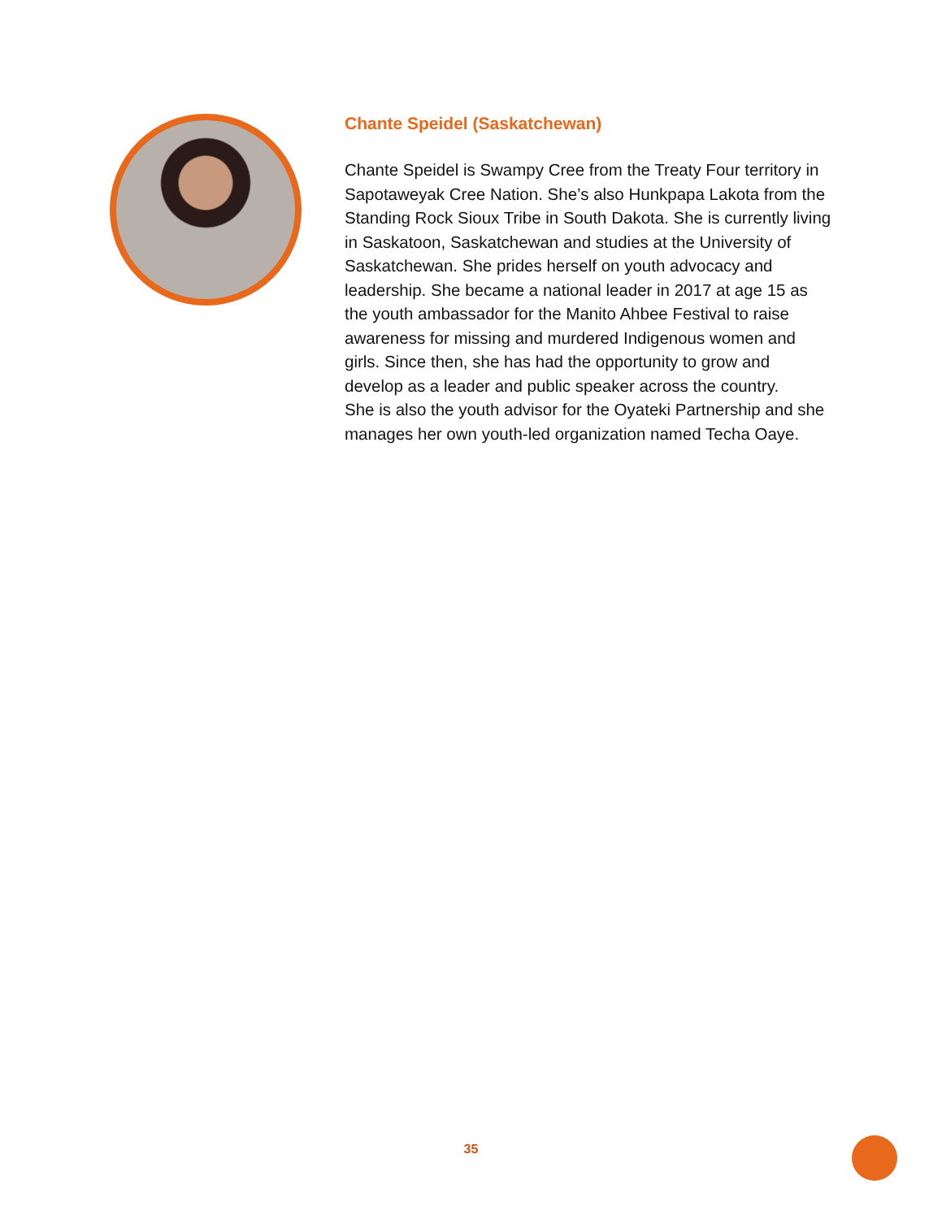Chante Speidel (Saskatchewan)
Chante Speidel is Swampy Cree from the Treaty Four territory in Sapotaweyak Cree Nation. She’s also Hunkpapa Lakota from the Standing Rock Sioux Tribe in South Dakota. She is currently living in Saskatoon, Saskatchewan and studies at the University of Saskatchewan. She prides herself on youth advocacy and leadership. She became a national leader in 2017 at age 15 as the youth ambassador for the Manito Ahbee Festival to raise awareness for missing and murdered Indigenous women and girls. Since then, she has had the opportunity to grow and develop as a leader and public speaker across the country.
She is also the youth advisor for the Oyateki Partnership and she manages her own youth-led organization named Techa Oaye.
35